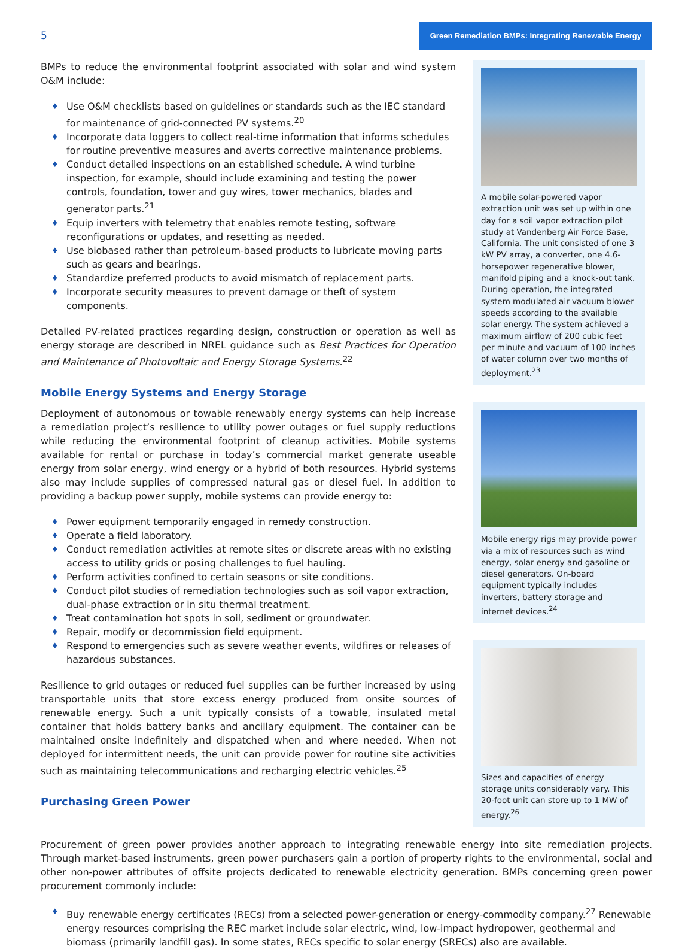5 Green Remediation BMPs: Integrating Renewable Energy
BMPs to reduce the environmental footprint associated with solar and wind system O&M include:
Use O&M checklists based on guidelines or standards such as the IEC standard for maintenance of grid-connected PV systems.<sup>20</sup>
Incorporate data loggers to collect real-time information that informs schedules for routine preventive measures and averts corrective maintenance problems.
Conduct detailed inspections on an established schedule. A wind turbine inspection, for example, should include examining and testing the power controls, foundation, tower and guy wires, tower mechanics, blades and generator parts.<sup>21</sup>
Equip inverters with telemetry that enables remote testing, software reconfigurations or updates, and resetting as needed.
Use biobased rather than petroleum-based products to lubricate moving parts such as gears and bearings.
Standardize preferred products to avoid mismatch of replacement parts.
Incorporate security measures to prevent damage or theft of system components.
Detailed PV-related practices regarding design, construction or operation as well as energy storage are described in NREL guidance such as Best Practices for Operation and Maintenance of Photovoltaic and Energy Storage Systems.<sup>22</sup>
Mobile Energy Systems and Energy Storage
Deployment of autonomous or towable renewably energy systems can help increase a remediation project’s resilience to utility power outages or fuel supply reductions while reducing the environmental footprint of cleanup activities. Mobile systems available for rental or purchase in today’s commercial market generate useable energy from solar energy, wind energy or a hybrid of both resources. Hybrid systems also may include supplies of compressed natural gas or diesel fuel. In addition to providing a backup power supply, mobile systems can provide energy to:
Power equipment temporarily engaged in remedy construction.
Operate a field laboratory.
Conduct remediation activities at remote sites or discrete areas with no existing access to utility grids or posing challenges to fuel hauling.
Perform activities confined to certain seasons or site conditions.
Conduct pilot studies of remediation technologies such as soil vapor extraction, dual-phase extraction or in situ thermal treatment.
Treat contamination hot spots in soil, sediment or groundwater.
Repair, modify or decommission field equipment.
Respond to emergencies such as severe weather events, wildfires or releases of hazardous substances.
Resilience to grid outages or reduced fuel supplies can be further increased by using transportable units that store excess energy produced from onsite sources of renewable energy. Such a unit typically consists of a towable, insulated metal container that holds battery banks and ancillary equipment. The container can be maintained onsite indefinitely and dispatched when and where needed. When not deployed for intermittent needs, the unit can provide power for routine site activities such as maintaining telecommunications and recharging electric vehicles.<sup>25</sup>
Purchasing Green Power
A mobile solar-powered vapor extraction unit was set up within one day for a soil vapor extraction pilot study at Vandenberg Air Force Base, California. The unit consisted of one 3 kW PV array, a converter, one 4.6-horsepower regenerative blower, manifold piping and a knock-out tank. During operation, the integrated system modulated air vacuum blower speeds according to the available solar energy. The system achieved a maximum airflow of 200 cubic feet per minute and vacuum of 100 inches of water column over two months of deployment.<sup>23</sup>
Mobile energy rigs may provide power via a mix of resources such as wind energy, solar energy and gasoline or diesel generators. On-board equipment typically includes inverters, battery storage and internet devices.<sup>24</sup>
Sizes and capacities of energy storage units considerably vary. This 20-foot unit can store up to 1 MW of energy.<sup>26</sup>
Procurement of green power provides another approach to integrating renewable energy into site remediation projects. Through market-based instruments, green power purchasers gain a portion of property rights to the environmental, social and other non-power attributes of offsite projects dedicated to renewable electricity generation. BMPs concerning green power procurement commonly include:
Buy renewable energy certificates (RECs) from a selected power-generation or energy-commodity company.<sup>27</sup> Renewable energy resources comprising the REC market include solar electric, wind, low-impact hydropower, geothermal and biomass (primarily landfill gas). In some states, RECs specific to solar energy (SRECs) also are available.